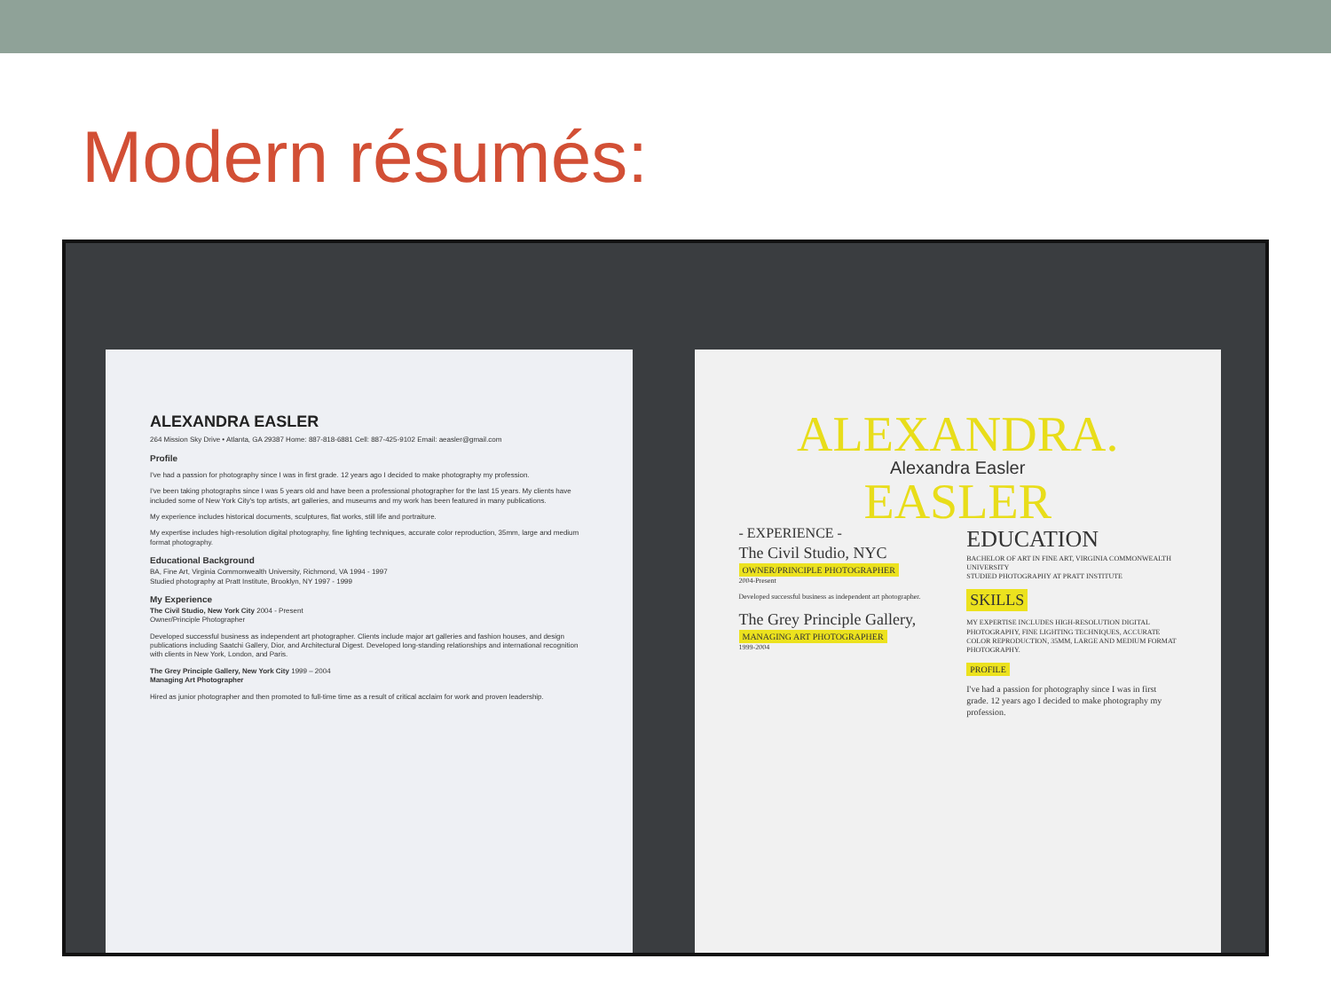Modern résumés:
ALEXANDRA EASLER
264 Mission Sky Drive • Atlanta, GA 29387 Home: 887-818-6881 Cell: 887-425-9102 Email: aeasler@gmail.com
Profile
I've had a passion for photography since I was in first grade. 12 years ago I decided to make photography my profession.
I've been taking photographs since I was 5 years old and have been a professional photographer for the last 15 years. My clients have included some of New York City's top artists, art galleries, and museums and my work has been featured in many publications.
My experience includes historical documents, sculptures, flat works, still life and portraiture.
My expertise includes high-resolution digital photography, fine lighting techniques, accurate color reproduction, 35mm, large and medium format photography.
Educational Background
BA, Fine Art, Virginia Commonwealth University, Richmond, VA 1994 - 1997
Studied photography at Pratt Institute, Brooklyn, NY 1997 - 1999
My Experience
The Civil Studio, New York City 2004 - Present
Owner/Principle Photographer
Developed successful business as independent art photographer. Clients include major art galleries and fashion houses, and design publications including Saatchi Gallery, Dior, and Architectural Digest. Developed long-standing relationships and international recognition with clients in New York, London, and Paris.
The Grey Principle Gallery, New York City 1999 – 2004
Managing Art Photographer
Hired as junior photographer and then promoted to full-time time as a result of critical acclaim for work and proven leadership.
ALEXANDRA.
Alexandra Easler
EASLER
- EXPERIENCE -
The Civil Studio, NYC
OWNER/PRINCIPLE PHOTOGRAPHER
2004-Present
Developed successful business as independent art photographer.
The Grey Principle Gallery,
MANAGING ART PHOTOGRAPHER
1999-2004
EDUCATION
BACHELOR OF ART IN FINE ART, VIRGINIA COMMONWEALTH UNIVERSITY
STUDIED PHOTOGRAPHY AT PRATT INSTITUTE
SKILLS
MY EXPERTISE INCLUDES HIGH-RESOLUTION DIGITAL PHOTOGRAPHY, FINE LIGHTING TECHNIQUES, ACCURATE COLOR REPRODUCTION, 35MM, LARGE AND MEDIUM FORMAT PHOTOGRAPHY.
PROFILE
I've had a passion for photography since I was in first grade. 12 years ago I decided to make photography my profession.